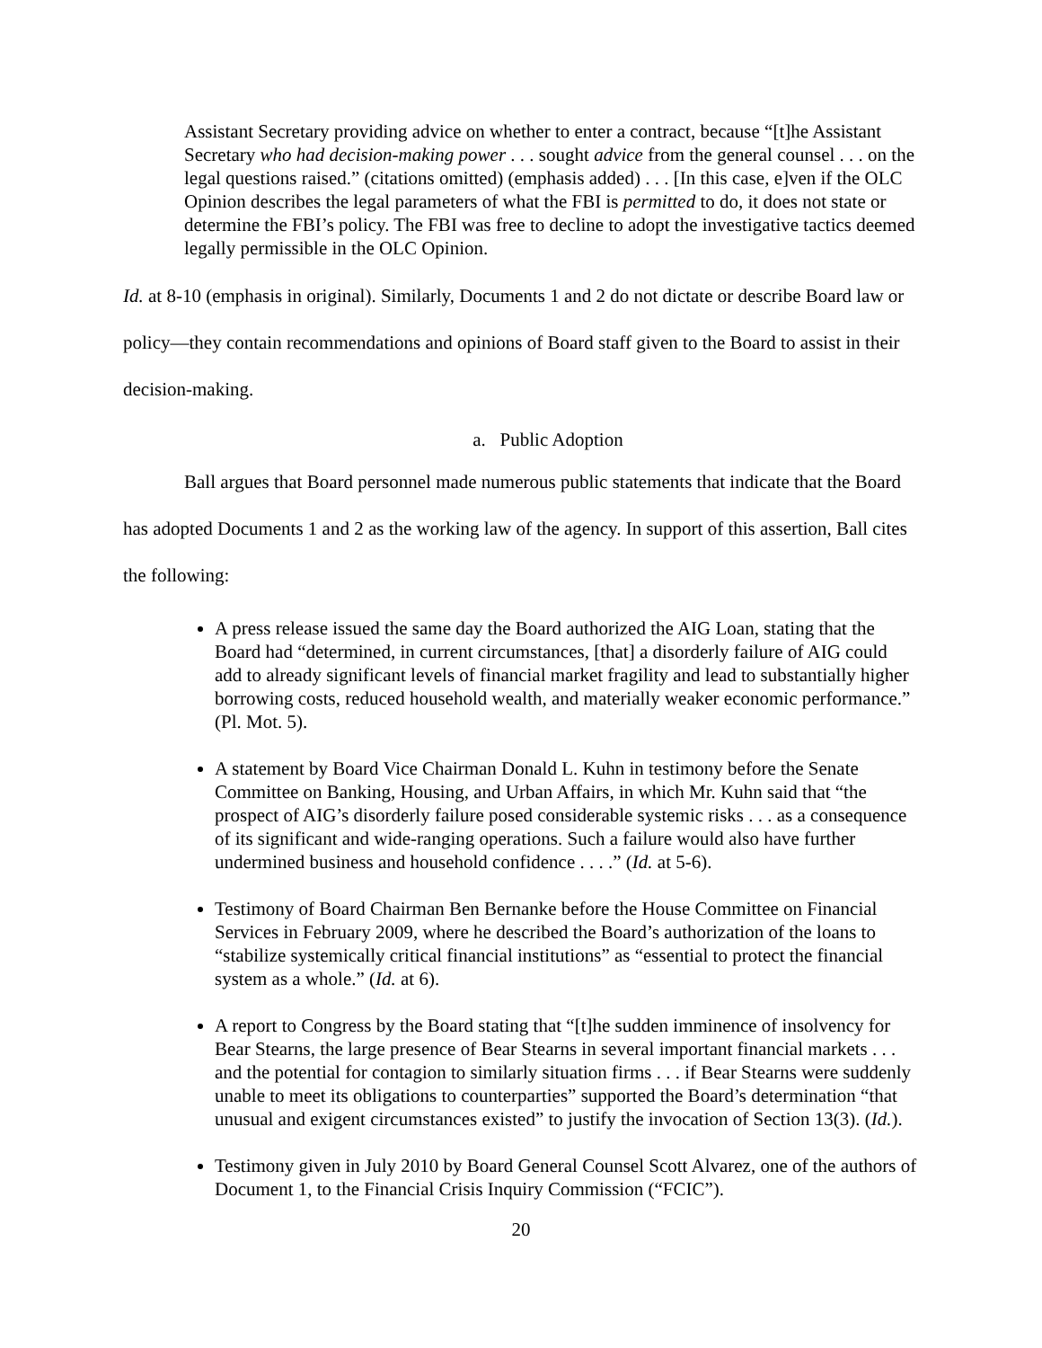Assistant Secretary providing advice on whether to enter a contract, because “[t]he Assistant Secretary who had decision-making power . . . sought advice from the general counsel . . . on the legal questions raised.” (citations omitted) (emphasis added) . . . [In this case, e]ven if the OLC Opinion describes the legal parameters of what the FBI is permitted to do, it does not state or determine the FBI’s policy. The FBI was free to decline to adopt the investigative tactics deemed legally permissible in the OLC Opinion.
Id. at 8-10 (emphasis in original). Similarly, Documents 1 and 2 do not dictate or describe Board law or policy—they contain recommendations and opinions of Board staff given to the Board to assist in their decision-making.
a. Public Adoption
Ball argues that Board personnel made numerous public statements that indicate that the Board has adopted Documents 1 and 2 as the working law of the agency. In support of this assertion, Ball cites the following:
A press release issued the same day the Board authorized the AIG Loan, stating that the Board had “determined, in current circumstances, [that] a disorderly failure of AIG could add to already significant levels of financial market fragility and lead to substantially higher borrowing costs, reduced household wealth, and materially weaker economic performance.” (Pl. Mot. 5).
A statement by Board Vice Chairman Donald L. Kuhn in testimony before the Senate Committee on Banking, Housing, and Urban Affairs, in which Mr. Kuhn said that “the prospect of AIG’s disorderly failure posed considerable systemic risks . . . as a consequence of its significant and wide-ranging operations. Such a failure would also have further undermined business and household confidence . . . .” (Id. at 5-6).
Testimony of Board Chairman Ben Bernanke before the House Committee on Financial Services in February 2009, where he described the Board’s authorization of the loans to “stabilize systemically critical financial institutions” as “essential to protect the financial system as a whole.” (Id. at 6).
A report to Congress by the Board stating that “[t]he sudden imminence of insolvency for Bear Stearns, the large presence of Bear Stearns in several important financial markets . . . and the potential for contagion to similarly situation firms . . . if Bear Stearns were suddenly unable to meet its obligations to counterparties” supported the Board’s determination “that unusual and exigent circumstances existed” to justify the invocation of Section 13(3). (Id.).
Testimony given in July 2010 by Board General Counsel Scott Alvarez, one of the authors of Document 1, to the Financial Crisis Inquiry Commission (“FCIC”).
20